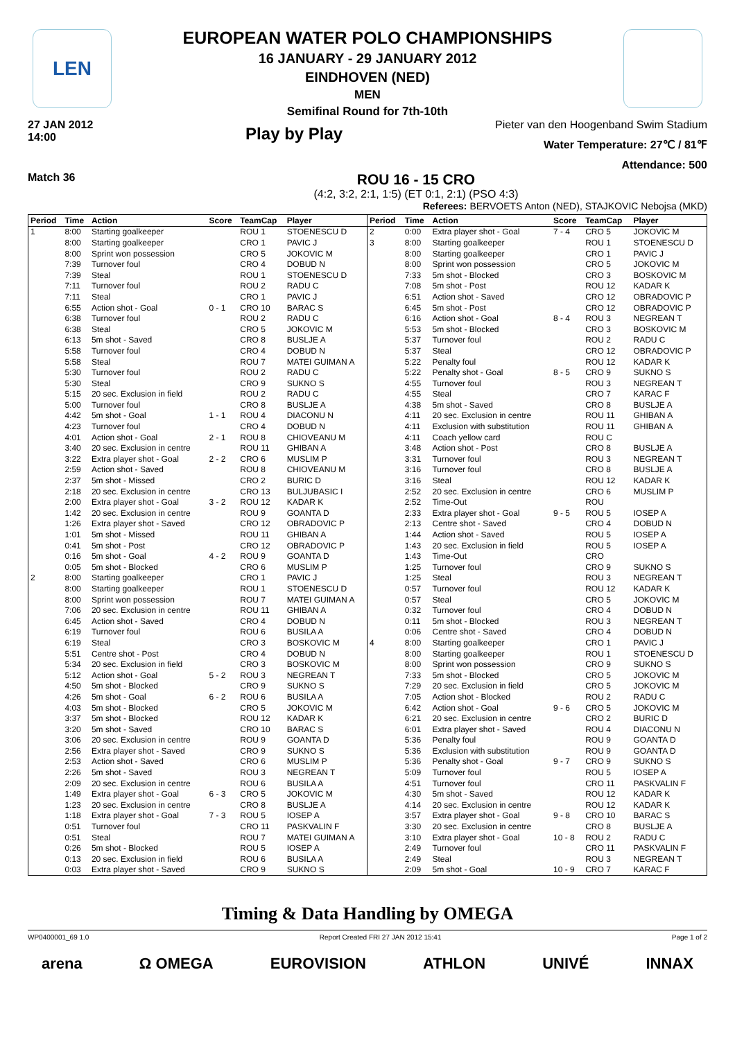LEN
EUROPEAN WATER POLO CHAMPIONSHIPS
16 JANUARY - 29 JANUARY 2012
EINDHOVEN (NED)
MEN
Semifinal Round for 7th-10th
27 JAN 2012
14:00 Play by Play
Pieter van den Hoogenband Swim Stadium
Water Temperature: 27℃ / 81℉
Attendance: 500
Match 36
ROU 16 - 15 CRO
(4:2, 3:2, 2:1, 1:5) (ET 0:1, 2:1) (PSO 4:3)
Referees: BERVOETS Anton (NED), STAJKOVIC Nebojsa (MKD)
| Period | Time | Action | Score | TeamCap | Player |
| --- | --- | --- | --- | --- | --- |
| 1 | 8:00 | Starting goalkeeper | | ROU 1 | STOENESCU D |
| | 8:00 | Starting goalkeeper | | CRO 1 | PAVIC J |
| | 8:00 | Sprint won possession | | CRO 5 | JOKOVIC M |
| | 7:39 | Turnover foul | | CRO 4 | DOBUD N |
| | 7:39 | Steal | | ROU 1 | STOENESCU D |
| | 7:11 | Turnover foul | | ROU 2 | RADU C |
| | 7:11 | Steal | | CRO 1 | PAVIC J |
| | 6:55 | Action shot - Goal | 0 - 1 | CRO 10 | BARAC S |
| | 6:38 | Turnover foul | | ROU 2 | RADU C |
| | 6:38 | Steal | | CRO 5 | JOKOVIC M |
| | 6:13 | 5m shot - Saved | | CRO 8 | BUSLJE A |
| | 5:58 | Turnover foul | | CRO 4 | DOBUD N |
| | 5:58 | Steal | | ROU 7 | MATEI GUIMAN A |
| | 5:30 | Turnover foul | | ROU 2 | RADU C |
| | 5:30 | Steal | | CRO 9 | SUKNO S |
| | 5:15 | 20 sec. Exclusion in field | | ROU 2 | RADU C |
| | 5:00 | Turnover foul | | CRO 8 | BUSLJE A |
| | 4:42 | 5m shot - Goal | 1 - 1 | ROU 4 | DIACONU N |
| | 4:23 | Turnover foul | | CRO 4 | DOBUD N |
| | 4:01 | Action shot - Goal | 2 - 1 | ROU 8 | CHIOVEANU M |
| | 3:40 | 20 sec. Exclusion in centre | | ROU 11 | GHIBAN A |
| | 3:22 | Extra player shot - Goal | 2 - 2 | CRO 6 | MUSLIM P |
| | 2:59 | Action shot - Saved | | ROU 8 | CHIOVEANU M |
| | 2:37 | 5m shot - Missed | | CRO 2 | BURIC D |
| | 2:18 | 20 sec. Exclusion in centre | | CRO 13 | BULJUBASIC I |
| | 2:00 | Extra player shot - Goal | 3 - 2 | ROU 12 | KADAR K |
| | 1:42 | 20 sec. Exclusion in centre | | ROU 9 | GOANTA D |
| | 1:26 | Extra player shot - Saved | | CRO 12 | OBRADOVIC P |
| | 1:01 | 5m shot - Missed | | ROU 11 | GHIBAN A |
| | 0:41 | 5m shot - Post | | CRO 12 | OBRADOVIC P |
| | 0:16 | 5m shot - Goal | 4 - 2 | ROU 9 | GOANTA D |
| | 0:05 | 5m shot - Blocked | | CRO 6 | MUSLIM P |
| 2 | 8:00 | Starting goalkeeper | | CRO 1 | PAVIC J |
| | 8:00 | Starting goalkeeper | | ROU 1 | STOENESCU D |
| | 8:00 | Sprint won possession | | ROU 7 | MATEI GUIMAN A |
| | 7:06 | 20 sec. Exclusion in centre | | ROU 11 | GHIBAN A |
| | 6:45 | Action shot - Saved | | CRO 4 | DOBUD N |
| | 6:19 | Turnover foul | | ROU 6 | BUSILA A |
| | 6:19 | Steal | | CRO 3 | BOSKOVIC M |
| | 5:51 | Centre shot - Post | | CRO 4 | DOBUD N |
| | 5:34 | 20 sec. Exclusion in field | | CRO 3 | BOSKOVIC M |
| | 5:12 | Action shot - Goal | 5 - 2 | ROU 3 | NEGREAN T |
| | 4:50 | 5m shot - Blocked | | CRO 9 | SUKNO S |
| | 4:26 | 5m shot - Goal | 6 - 2 | ROU 6 | BUSILA A |
| | 4:03 | 5m shot - Blocked | | CRO 5 | JOKOVIC M |
| | 3:37 | 5m shot - Blocked | | ROU 12 | KADAR K |
| | 3:20 | 5m shot - Saved | | CRO 10 | BARAC S |
| | 3:06 | 20 sec. Exclusion in centre | | ROU 9 | GOANTA D |
| | 2:56 | Extra player shot - Saved | | CRO 9 | SUKNO S |
| | 2:53 | Action shot - Saved | | CRO 6 | MUSLIM P |
| | 2:26 | 5m shot - Saved | | ROU 3 | NEGREAN T |
| | 2:09 | 20 sec. Exclusion in centre | | ROU 6 | BUSILA A |
| | 1:49 | Extra player shot - Goal | 6 - 3 | CRO 5 | JOKOVIC M |
| | 1:23 | 20 sec. Exclusion in centre | | CRO 8 | BUSLJE A |
| | 1:18 | Extra player shot - Goal | 7 - 3 | ROU 5 | IOSEP A |
| | 0:51 | Turnover foul | | CRO 11 | PASKVALIN F |
| | 0:51 | Steal | | ROU 7 | MATEI GUIMAN A |
| | 0:26 | 5m shot - Blocked | | ROU 5 | IOSEP A |
| | 0:13 | 20 sec. Exclusion in field | | ROU 6 | BUSILA A |
| | 0:03 | Extra player shot - Saved | | CRO 9 | SUKNO S |
| Period | Time | Action | Score | TeamCap | Player |
| --- | --- | --- | --- | --- | --- |
| 2 | 0:00 | Extra player shot - Goal | 7 - 4 | CRO 5 | JOKOVIC M |
| 3 | 8:00 | Starting goalkeeper | | ROU 1 | STOENESCU D |
| | 8:00 | Starting goalkeeper | | CRO 1 | PAVIC J |
| | 8:00 | Sprint won possession | | CRO 5 | JOKOVIC M |
| | 7:33 | 5m shot - Blocked | | CRO 3 | BOSKOVIC M |
| | 7:08 | 5m shot - Post | | ROU 12 | KADAR K |
| | 6:51 | Action shot - Saved | | CRO 12 | OBRADOVIC P |
| | 6:45 | 5m shot - Post | | CRO 12 | OBRADOVIC P |
| | 6:16 | Action shot - Goal | 8 - 4 | ROU 3 | NEGREAN T |
| | 5:53 | 5m shot - Blocked | | CRO 3 | BOSKOVIC M |
| | 5:37 | Turnover foul | | ROU 2 | RADU C |
| | 5:37 | Steal | | CRO 12 | OBRADOVIC P |
| | 5:22 | Penalty foul | | ROU 12 | KADAR K |
| | 5:22 | Penalty shot - Goal | 8 - 5 | CRO 9 | SUKNO S |
| | 4:55 | Turnover foul | | ROU 3 | NEGREAN T |
| | 4:55 | Steal | | CRO 7 | KARAC F |
| | 4:38 | 5m shot - Saved | | CRO 8 | BUSLJE A |
| | 4:11 | 20 sec. Exclusion in centre | | ROU 11 | GHIBAN A |
| | 4:11 | Exclusion with substitution | | ROU 11 | GHIBAN A |
| | 4:11 | Coach yellow card | | ROU C | |
| | 3:48 | Action shot - Post | | CRO 8 | BUSLJE A |
| | 3:31 | Turnover foul | | ROU 3 | NEGREAN T |
| | 3:16 | Turnover foul | | CRO 8 | BUSLJE A |
| | 3:16 | Steal | | ROU 12 | KADAR K |
| | 2:52 | 20 sec. Exclusion in centre | | CRO 6 | MUSLIM P |
| | 2:52 | Time-Out | | ROU | |
| | 2:33 | Extra player shot - Goal | 9 - 5 | ROU 5 | IOSEP A |
| | 2:13 | Centre shot - Saved | | CRO 4 | DOBUD N |
| | 1:44 | Action shot - Saved | | ROU 5 | IOSEP A |
| | 1:43 | 20 sec. Exclusion in field | | ROU 5 | IOSEP A |
| | 1:43 | Time-Out | | CRO | |
| | 1:25 | Turnover foul | | CRO 9 | SUKNO S |
| | 1:25 | Steal | | ROU 3 | NEGREAN T |
| | 0:57 | Turnover foul | | ROU 12 | KADAR K |
| | 0:57 | Steal | | CRO 5 | JOKOVIC M |
| | 0:32 | Turnover foul | | CRO 4 | DOBUD N |
| | 0:11 | 5m shot - Blocked | | ROU 3 | NEGREAN T |
| | 0:06 | Centre shot - Saved | | CRO 4 | DOBUD N |
| 4 | 8:00 | Starting goalkeeper | | CRO 1 | PAVIC J |
| | 8:00 | Starting goalkeeper | | ROU 1 | STOENESCU D |
| | 8:00 | Sprint won possession | | CRO 9 | SUKNO S |
| | 7:33 | 5m shot - Blocked | | CRO 5 | JOKOVIC M |
| | 7:29 | 20 sec. Exclusion in field | | CRO 5 | JOKOVIC M |
| | 7:05 | Action shot - Blocked | | ROU 2 | RADU C |
| | 6:42 | Action shot - Goal | 9 - 6 | CRO 5 | JOKOVIC M |
| | 6:21 | 20 sec. Exclusion in centre | | CRO 2 | BURIC D |
| | 6:01 | Extra player shot - Saved | | ROU 4 | DIACONU N |
| | 5:36 | Penalty foul | | ROU 9 | GOANTA D |
| | 5:36 | Exclusion with substitution | | ROU 9 | GOANTA D |
| | 5:36 | Penalty shot - Goal | 9 - 7 | CRO 9 | SUKNO S |
| | 5:09 | Turnover foul | | ROU 5 | IOSEP A |
| | 4:51 | Turnover foul | | CRO 11 | PASKVALIN F |
| | 4:30 | 5m shot - Saved | | ROU 12 | KADAR K |
| | 4:14 | 20 sec. Exclusion in centre | | ROU 12 | KADAR K |
| | 3:57 | Extra player shot - Goal | 9 - 8 | CRO 10 | BARAC S |
| | 3:30 | 20 sec. Exclusion in centre | | CRO 8 | BUSLJE A |
| | 3:10 | Extra player shot - Goal | 10 - 8 | ROU 2 | RADU C |
| | 2:49 | Turnover foul | | CRO 11 | PASKVALIN F |
| | 2:49 | Steal | | ROU 3 | NEGREAN T |
| | 2:09 | 5m shot - Goal | 10 - 9 | CRO 7 | KARAC F |
Timing & Data Handling by OMEGA
WP0400001_69 1.0 Report Created FRI 27 JAN 2012 15:41 Page 1 of 2
arena Ω OMEGA EUROVISION ATHLON UNIVÉ INNAX